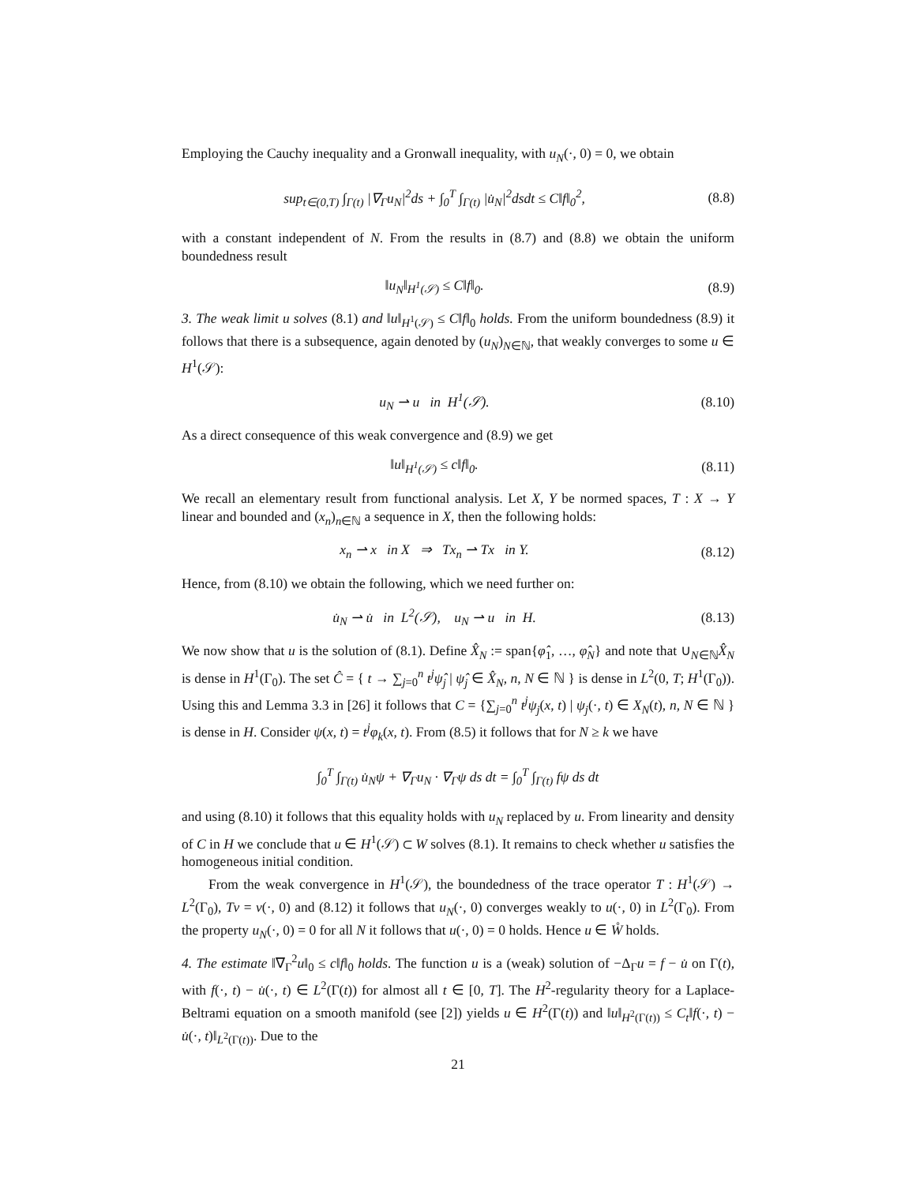Employing the Cauchy inequality and a Gronwall inequality, with u<sub>N</sub>(·, 0) = 0, we obtain
sup<sub>t∈(0,T)</sub> ∫<sub>Γ(t)</sub> |∇<sub>Γ</sub>u<sub>N</sub>|<sup>2</sup>ds + ∫<sub>0</sub><sup>T</sup> ∫<sub>Γ(t)</sub> |u̇<sub>N</sub>|<sup>2</sup>dsdt ≤ C‖f‖<sub>0</sub><sup>2</sup>, (8.8)
with a constant independent of N. From the results in (8.7) and (8.8) we obtain the uniform boundedness result
‖u<sub>N</sub>‖<sub>H<sup>1</sup>(𝒮)</sub> ≤ C‖f‖<sub>0</sub>. (8.9)
3. The weak limit u solves (8.1) and ‖u‖<sub>H<sup>1</sup>(𝒮)</sub> ≤ C‖f‖<sub>0</sub> holds. From the uniform boundedness (8.9) it follows that there is a subsequence, again denoted by (u<sub>N</sub>)<sub>N∈ℕ</sub>, that weakly converges to some u ∈ H<sup>1</sup>(𝒮):
u<sub>N</sub> ⇀ u in H<sup>1</sup>(𝒮). (8.10)
As a direct consequence of this weak convergence and (8.9) we get
‖u‖<sub>H<sup>1</sup>(𝒮)</sub> ≤ c‖f‖<sub>0</sub>. (8.11)
We recall an elementary result from functional analysis. Let X, Y be normed spaces, T : X → Y linear and bounded and (x<sub>n</sub>)<sub>n∈ℕ</sub> a sequence in X, then the following holds:
x<sub>n</sub> ⇀ x in X ⇒ Tx<sub>n</sub> ⇀ Tx in Y. (8.12)
Hence, from (8.10) we obtain the following, which we need further on:
u̇<sub>N</sub> ⇀ u̇ in L<sup>2</sup>(𝒮), u<sub>N</sub> ⇀ u in H. (8.13)
We now show that u is the solution of (8.1). Define X̂<sub>N</sub> := span{φ̂<sub>1</sub>, …, φ̂<sub>N</sub>} and note that ∪<sub>N∈ℕ</sub>X̂<sub>N</sub> is dense in H<sup>1</sup>(Γ<sub>0</sub>). The set Ĉ = { t → ∑<sub>j=0</sub><sup>n</sup> t<sup>j</sup>ψ̂<sub>j</sub> | ψ̂<sub>j</sub> ∈ X̂<sub>N</sub>, n, N ∈ ℕ } is dense in L<sup>2</sup>(0, T; H<sup>1</sup>(Γ<sub>0</sub>)). Using this and Lemma 3.3 in [26] it follows that C = {∑<sub>j=0</sub><sup>n</sup> t<sup>j</sup>ψ<sub>j</sub>(x, t) | ψ<sub>j</sub>(·, t) ∈ X<sub>N</sub>(t), n, N ∈ ℕ } is dense in H. Consider ψ(x, t) = t<sup>j</sup>φ<sub>k</sub>(x, t). From (8.5) it follows that for N ≥ k we have
∫<sub>0</sub><sup>T</sup> ∫<sub>Γ(t)</sub> u̇<sub>N</sub>ψ + ∇<sub>Γ</sub>u<sub>N</sub> · ∇<sub>Γ</sub>ψ ds dt = ∫<sub>0</sub><sup>T</sup> ∫<sub>Γ(t)</sub> fψ ds dt
and using (8.10) it follows that this equality holds with u<sub>N</sub> replaced by u. From linearity and density of C in H we conclude that u ∈ H<sup>1</sup>(𝒮) ⊂ W solves (8.1). It remains to check whether u satisfies the homogeneous initial condition.
From the weak convergence in H<sup>1</sup>(𝒮), the boundedness of the trace operator T : H<sup>1</sup>(𝒮) → L<sup>2</sup>(Γ<sub>0</sub>), Tv = v(·, 0) and (8.12) it follows that u<sub>N</sub>(·, 0) converges weakly to u(·, 0) in L<sup>2</sup>(Γ<sub>0</sub>). From the property u<sub>N</sub>(·, 0) = 0 for all N it follows that u(·, 0) = 0 holds. Hence u ∈ W̊ holds.
4. The estimate ‖∇<sub>Γ</sub><sup>2</sup>u‖<sub>0</sub> ≤ c‖f‖<sub>0</sub> holds. The function u is a (weak) solution of −Δ<sub>Γ</sub>u = f − u̇ on Γ(t), with f(·, t) − u̇(·, t) ∈ L<sup>2</sup>(Γ(t)) for almost all t ∈ [0, T]. The H<sup>2</sup>-regularity theory for a Laplace-Beltrami equation on a smooth manifold (see [2]) yields u ∈ H<sup>2</sup>(Γ(t)) and ‖u‖<sub>H<sup>2</sup>(Γ(t))</sub> ≤ C<sub>t</sub>‖f(·, t) − u̇(·, t)‖<sub>L<sup>2</sup>(Γ(t))</sub>. Due to the
21